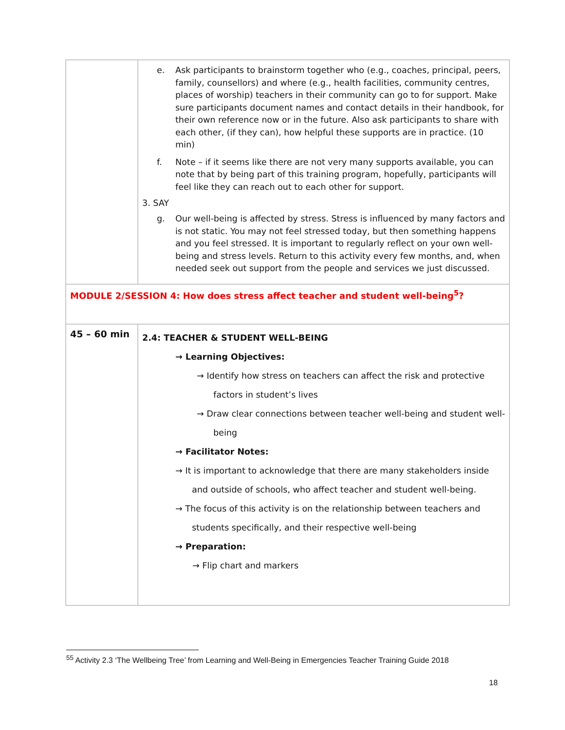| | e. Ask participants to brainstorm together who (e.g., coaches, principal, peers, family, counsellors) and where (e.g., health facilities, community centres, places of worship) teachers in their community can go to for support. Make sure participants document names and contact details in their handbook, for their own reference now or in the future. Also ask participants to share with each other, (if they can), how helpful these supports are in practice. (10 min) f. Note – if it seems like there are not very many supports available, you can note that by being part of this training program, hopefully, participants will feel like they can reach out to each other for support. 3. SAY g. Our well-being is affected by stress. Stress is influenced by many factors and is not static. You may not feel stressed today, but then something happens and you feel stressed. It is important to regularly reflect on your own well-being and stress levels. Return to this activity every few months, and, when needed seek out support from the people and services we just discussed. |
| MODULE 2/SESSION 4: How does stress affect teacher and student well-being<sup>5</sup>? | |
| 45 – 60 min | 2.4: TEACHER & STUDENT WELL-BEING → Learning Objectives: → Identify how stress on teachers can affect the risk and protective factors in student’s lives → Draw clear connections between teacher well-being and student well-being → Facilitator Notes: → It is important to acknowledge that there are many stakeholders inside and outside of schools, who affect teacher and student well-being. → The focus of this activity is on the relationship between teachers and students specifically, and their respective well-being → Preparation: → Flip chart and markers |
<sup>55</sup> Activity 2.3 ‘The Wellbeing Tree’ from Learning and Well-Being in Emergencies Teacher Training Guide 2018
18